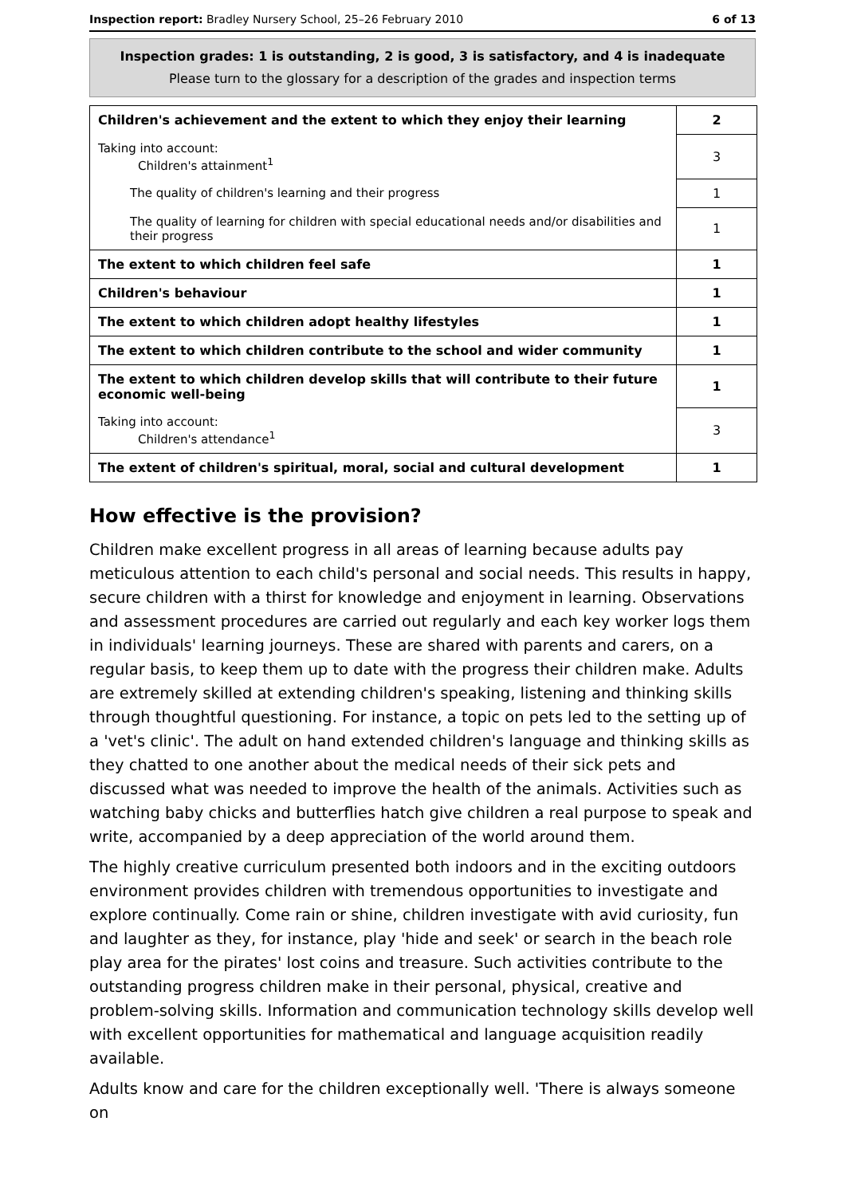Inspection report: Bradley Nursery School, 25–26 February 2010 6 of 13
Inspection grades: 1 is outstanding, 2 is good, 3 is satisfactory, and 4 is inadequate
Please turn to the glossary for a description of the grades and inspection terms
| Children's achievement and the extent to which they enjoy their learning | 2 |
| Taking into account: Children's attainment<sup>1</sup> | 3 |
| The quality of children's learning and their progress | 1 |
| The quality of learning for children with special educational needs and/or disabilities and their progress | 1 |
| The extent to which children feel safe | 1 |
| Children's behaviour | 1 |
| The extent to which children adopt healthy lifestyles | 1 |
| The extent to which children contribute to the school and wider community | 1 |
| The extent to which children develop skills that will contribute to their future economic well-being | 1 |
| Taking into account: Children's attendance<sup>1</sup> | 3 |
| The extent of children's spiritual, moral, social and cultural development | 1 |
How effective is the provision?
Children make excellent progress in all areas of learning because adults pay meticulous attention to each child's personal and social needs. This results in happy, secure children with a thirst for knowledge and enjoyment in learning. Observations and assessment procedures are carried out regularly and each key worker logs them in individuals' learning journeys. These are shared with parents and carers, on a regular basis, to keep them up to date with the progress their children make. Adults are extremely skilled at extending children's speaking, listening and thinking skills through thoughtful questioning. For instance, a topic on pets led to the setting up of a 'vet's clinic'. The adult on hand extended children's language and thinking skills as they chatted to one another about the medical needs of their sick pets and discussed what was needed to improve the health of the animals. Activities such as watching baby chicks and butterflies hatch give children a real purpose to speak and write, accompanied by a deep appreciation of the world around them.
The highly creative curriculum presented both indoors and in the exciting outdoors environment provides children with tremendous opportunities to investigate and explore continually. Come rain or shine, children investigate with avid curiosity, fun and laughter as they, for instance, play 'hide and seek' or search in the beach role play area for the pirates' lost coins and treasure. Such activities contribute to the outstanding progress children make in their personal, physical, creative and problem-solving skills. Information and communication technology skills develop well with excellent opportunities for mathematical and language acquisition readily available.
Adults know and care for the children exceptionally well. 'There is always someone on